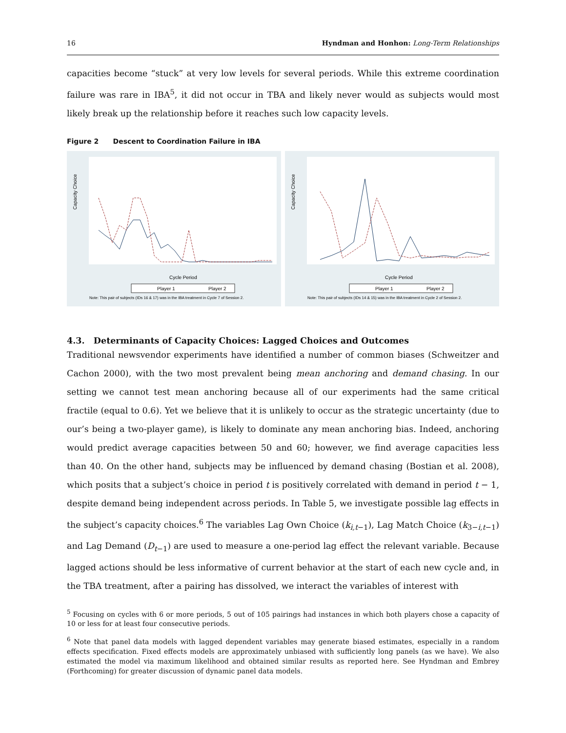16 Hyndman and Honhon: Long-Term Relationships
capacities become “stuck” at very low levels for several periods. While this extreme coordination failure was rare in IBA<sup>5</sup>, it did not occur in TBA and likely never would as subjects would most likely break up the relationship before it reaches such low capacity levels.
Figure 2 Descent to Coordination Failure in IBA
Capacity Choice
Cycle Period
Player 1
Player 2
Note: This pair of subjects (IDs 16 & 17) was in the IBA treatment in Cycle 7 of Session 2.
Capacity Choice
Cycle Period
Player 1
Player 2
Note: This pair of subjects (IDs 14 & 15) was in the IBA treatment in Cycle 2 of Session 2.
4.3. Determinants of Capacity Choices: Lagged Choices and Outcomes
Traditional newsvendor experiments have identified a number of common biases (Schweitzer and Cachon 2000), with the two most prevalent being mean anchoring and demand chasing. In our setting we cannot test mean anchoring because all of our experiments had the same critical fractile (equal to 0.6). Yet we believe that it is unlikely to occur as the strategic uncertainty (due to our’s being a two-player game), is likely to dominate any mean anchoring bias. Indeed, anchoring would predict average capacities between 50 and 60; however, we find average capacities less than 40. On the other hand, subjects may be influenced by demand chasing (Bostian et al. 2008), which posits that a subject’s choice in period t is positively correlated with demand in period t − 1, despite demand being independent across periods. In Table 5, we investigate possible lag effects in the subject’s capacity choices.<sup>6</sup> The variables Lag Own Choice (k<sub>i,t−1</sub>), Lag Match Choice (k<sub>3−i,t−1</sub>) and Lag Demand (D<sub>t−1</sub>) are used to measure a one-period lag effect the relevant variable. Because lagged actions should be less informative of current behavior at the start of each new cycle and, in the TBA treatment, after a pairing has dissolved, we interact the variables of interest with
<sup>5</sup> Focusing on cycles with 6 or more periods, 5 out of 105 pairings had instances in which both players chose a capacity of 10 or less for at least four consecutive periods.
<sup>6</sup> Note that panel data models with lagged dependent variables may generate biased estimates, especially in a random effects specification. Fixed effects models are approximately unbiased with sufficiently long panels (as we have). We also estimated the model via maximum likelihood and obtained similar results as reported here. See Hyndman and Embrey (Forthcoming) for greater discussion of dynamic panel data models.